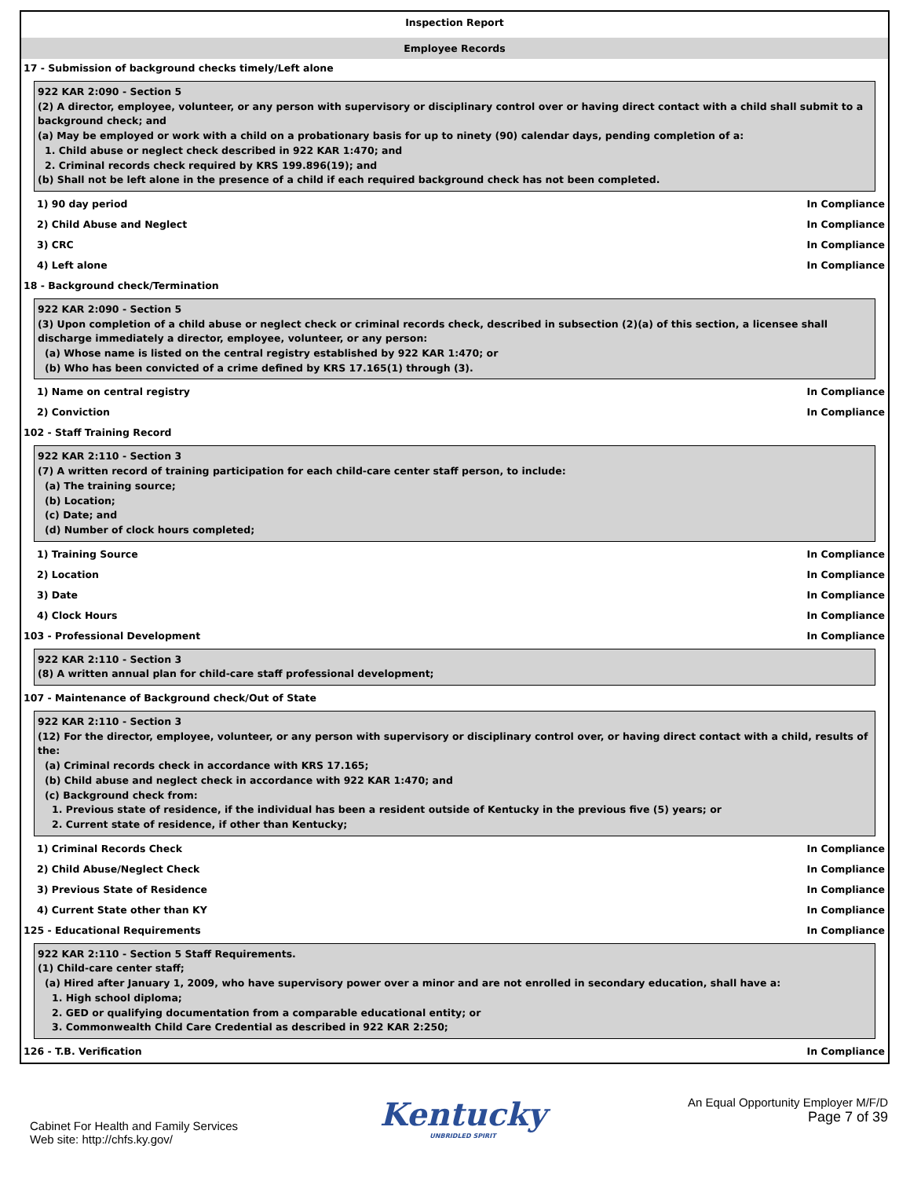Inspection Report
Employee Records
17 - Submission of background checks timely/Left alone
922 KAR 2:090 - Section 5
(2) A director, employee, volunteer, or any person with supervisory or disciplinary control over or having direct contact with a child shall submit to a background check; and
(a) May be employed or work with a child on a probationary basis for up to ninety (90) calendar days, pending completion of a:
1. Child abuse or neglect check described in 922 KAR 1:470; and
2. Criminal records check required by KRS 199.896(19); and
(b) Shall not be left alone in the presence of a child if each required background check has not been completed.
1) 90 day period In Compliance
2) Child Abuse and Neglect In Compliance
3) CRC In Compliance
4) Left alone In Compliance
18 - Background check/Termination
922 KAR 2:090 - Section 5
(3) Upon completion of a child abuse or neglect check or criminal records check, described in subsection (2)(a) of this section, a licensee shall discharge immediately a director, employee, volunteer, or any person:
(a) Whose name is listed on the central registry established by 922 KAR 1:470; or
(b) Who has been convicted of a crime defined by KRS 17.165(1) through (3).
1) Name on central registry In Compliance
2) Conviction In Compliance
102 - Staff Training Record
922 KAR 2:110 - Section 3
(7) A written record of training participation for each child-care center staff person, to include:
(a) The training source;
(b) Location;
(c) Date; and
(d) Number of clock hours completed;
1) Training Source In Compliance
2) Location In Compliance
3) Date In Compliance
4) Clock Hours In Compliance
103 - Professional Development In Compliance
922 KAR 2:110 - Section 3
(8) A written annual plan for child-care staff professional development;
107 - Maintenance of Background check/Out of State
922 KAR 2:110 - Section 3
(12) For the director, employee, volunteer, or any person with supervisory or disciplinary control over, or having direct contact with a child, results of the:
(a) Criminal records check in accordance with KRS 17.165;
(b) Child abuse and neglect check in accordance with 922 KAR 1:470; and
(c) Background check from:
1. Previous state of residence, if the individual has been a resident outside of Kentucky in the previous five (5) years; or
2. Current state of residence, if other than Kentucky;
1) Criminal Records Check In Compliance
2) Child Abuse/Neglect Check In Compliance
3) Previous State of Residence In Compliance
4) Current State other than KY In Compliance
125 - Educational Requirements In Compliance
922 KAR 2:110 - Section 5 Staff Requirements.
(1) Child-care center staff;
(a) Hired after January 1, 2009, who have supervisory power over a minor and are not enrolled in secondary education, shall have a:
1. High school diploma;
2. GED or qualifying documentation from a comparable educational entity; or
3. Commonwealth Child Care Credential as described in 922 KAR 2:250;
126 - T.B. Verification In Compliance
Cabinet For Health and Family Services
Web site: http://chfs.ky.gov/
Kentucky
UNBRIDLED SPIRIT
An Equal Opportunity Employer M/F/D
Page 7 of 39